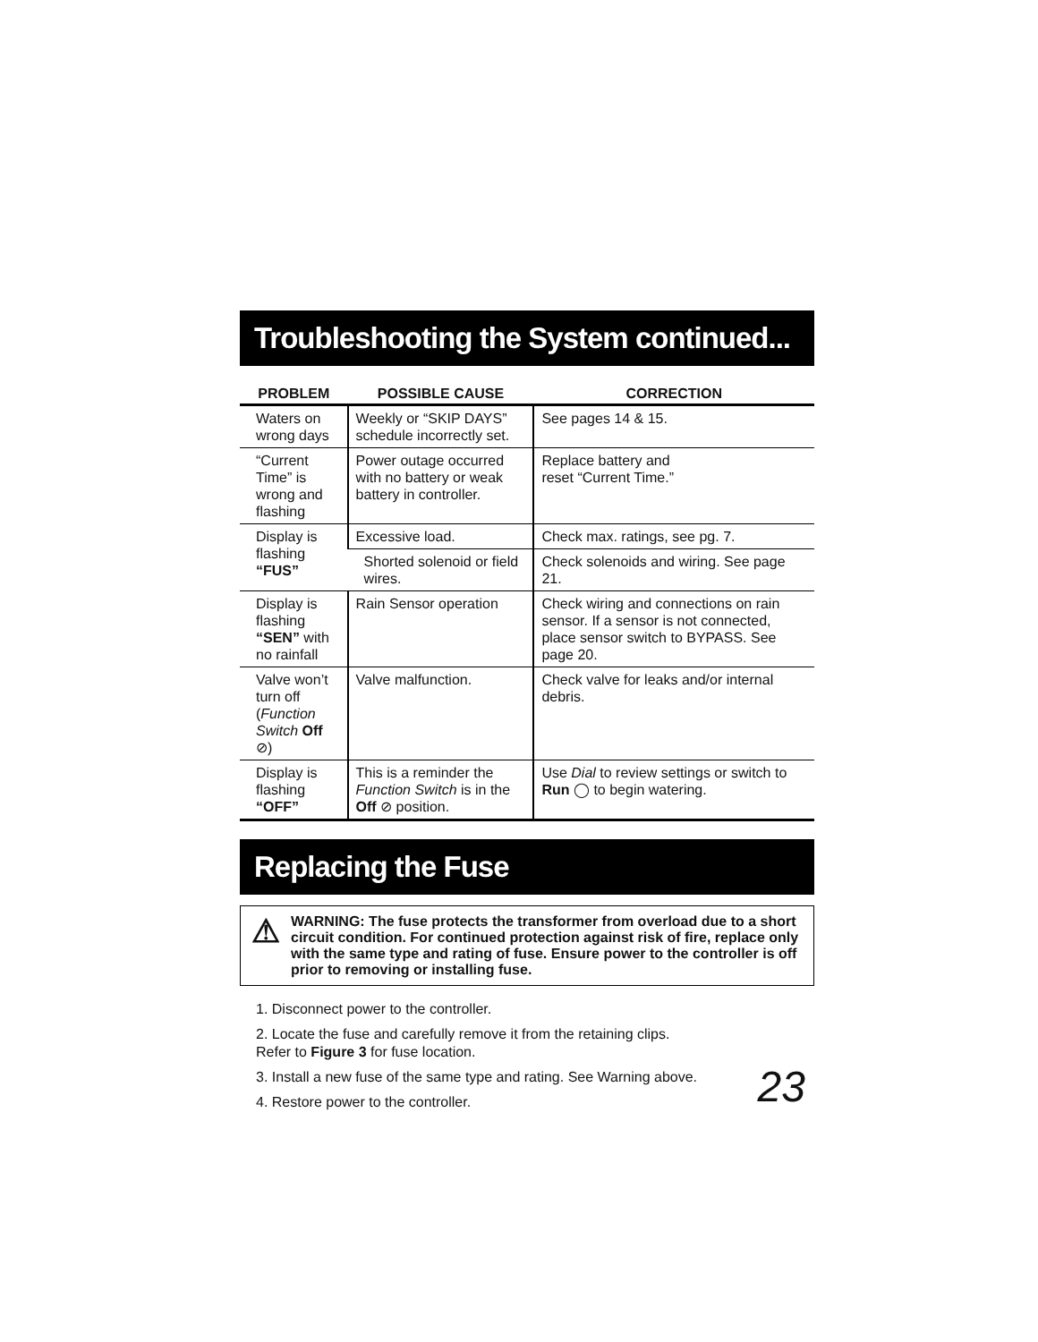Troubleshooting the System continued...
| PROBLEM | POSSIBLE CAUSE | CORRECTION |
| --- | --- | --- |
| Waters on wrong days | Weekly or “SKIP DAYS” schedule incorrectly set. | See pages 14 & 15. |
| “Current Time” is wrong and flashing | Power outage occurred with no battery or weak battery in controller. | Replace battery and reset “Current Time.” |
| Display is flashing “FUS” | Excessive load. | Check max. ratings, see pg. 7. |
| | Shorted solenoid or field wires. | Check solenoids and wiring. See page 21. |
| Display is flashing “SEN” with no rainfall | Rain Sensor operation | Check wiring and connections on rain sensor. If a sensor is not connected, place sensor switch to BYPASS. See page 20. |
| Valve won’t turn off ( Function Switch Off ⊘) | Valve malfunction. | Check valve for leaks and/or internal debris. |
| Display is flashing “OFF” | This is a reminder the Function Switch is in the Off ⊘ position. | Use Dial to review settings or switch to Run ◯ to begin watering. |
Replacing the Fuse
⚠
WARNING: The fuse protects the transformer from overload due to a short circuit condition. For continued protection against risk of fire, replace only with the same type and rating of fuse. Ensure power to the controller is off prior to removing or installing fuse.
1. Disconnect power to the controller.
2. Locate the fuse and carefully remove it from the retaining clips.
Refer to Figure 3 for fuse location.
3. Install a new fuse of the same type and rating. See Warning above.
4. Restore power to the controller.
23